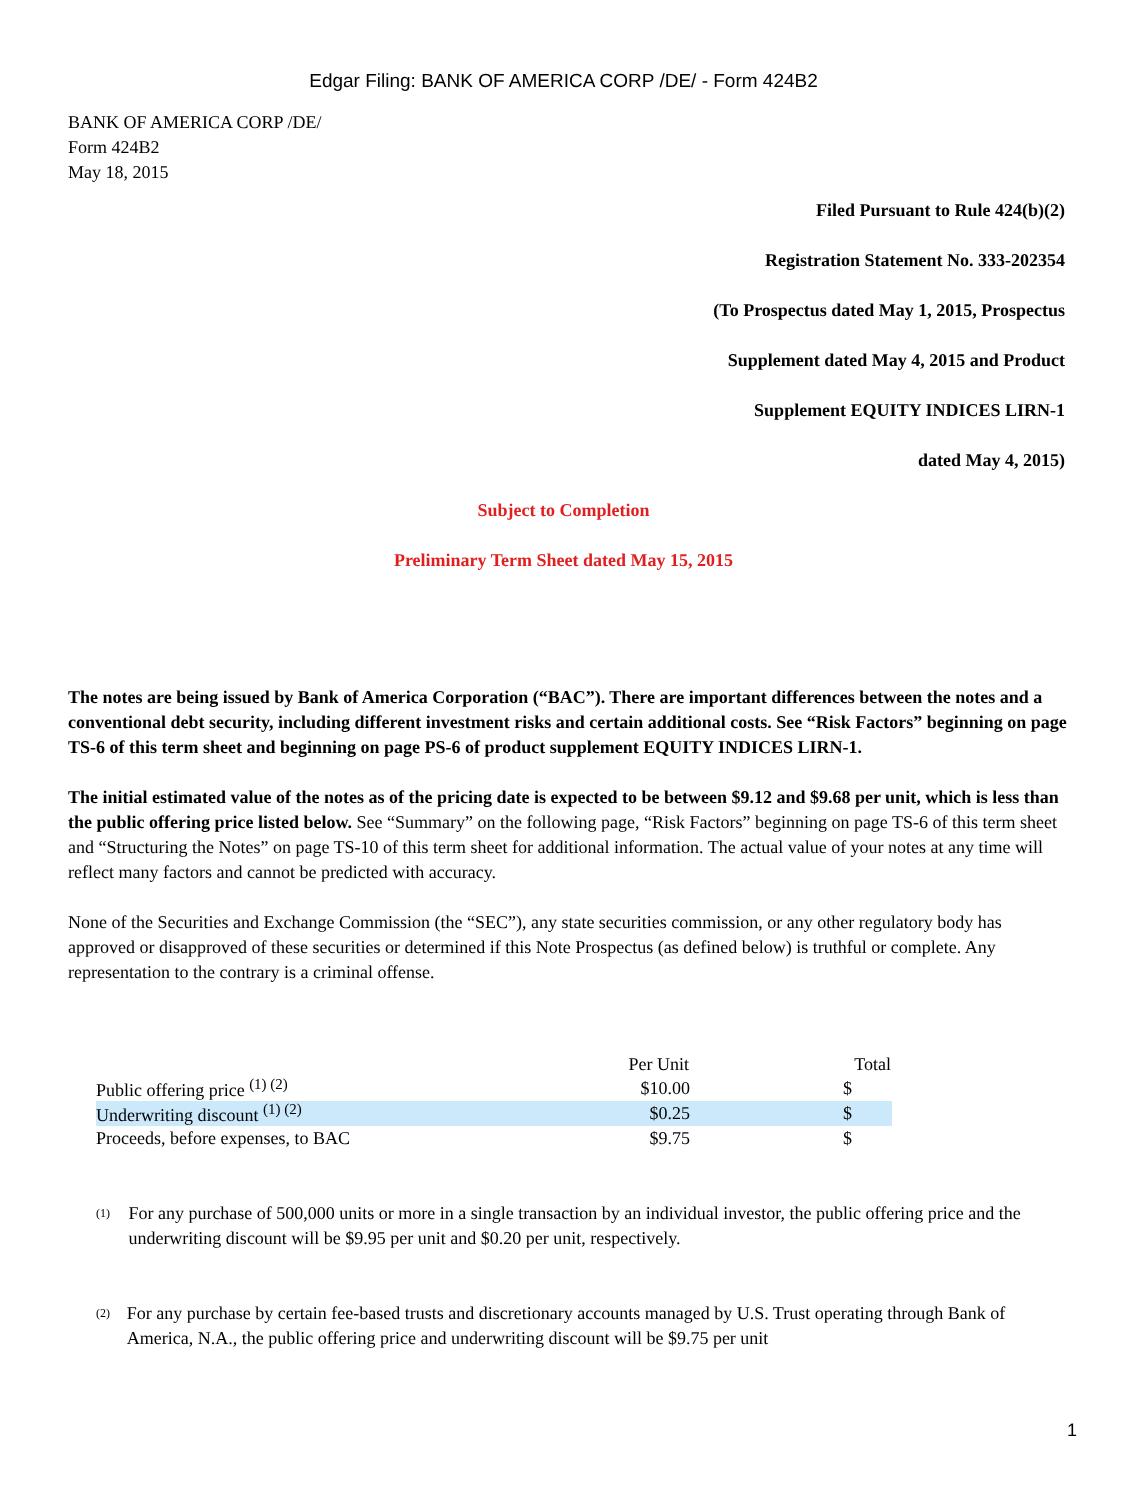Edgar Filing: BANK OF AMERICA CORP /DE/ - Form 424B2
BANK OF AMERICA CORP /DE/
Form 424B2
May 18, 2015
Filed Pursuant to Rule 424(b)(2)
Registration Statement No. 333-202354
(To Prospectus dated May 1, 2015, Prospectus
Supplement dated May 4, 2015 and Product
Supplement EQUITY INDICES LIRN-1
dated May 4, 2015)
Subject to Completion
Preliminary Term Sheet dated May 15, 2015
The notes are being issued by Bank of America Corporation (“BAC”). There are important differences between the notes and a conventional debt security, including different investment risks and certain additional costs. See “Risk Factors” beginning on page TS-6 of this term sheet and beginning on page PS-6 of product supplement EQUITY INDICES LIRN-1.
The initial estimated value of the notes as of the pricing date is expected to be between $9.12 and $9.68 per unit, which is less than the public offering price listed below. See “Summary” on the following page, “Risk Factors” beginning on page TS-6 of this term sheet and “Structuring the Notes” on page TS-10 of this term sheet for additional information. The actual value of your notes at any time will reflect many factors and cannot be predicted with accuracy.
None of the Securities and Exchange Commission (the “SEC”), any state securities commission, or any other regulatory body has approved or disapproved of these securities or determined if this Note Prospectus (as defined below) is truthful or complete. Any representation to the contrary is a criminal offense.
| | Per Unit | Total |
| --- | --- | --- |
| Public offering price <sup>(1) (2)</sup> | $10.00 | $ |
| Underwriting discount <sup>(1) (2)</sup> | $0.25 | $ |
| Proceeds, before expenses, to BAC | $9.75 | $ |
(1)
For any purchase of 500,000 units or more in a single transaction by an individual investor, the public offering price and the underwriting discount will be $9.95 per unit and $0.20 per unit, respectively.
(2)
For any purchase by certain fee-based trusts and discretionary accounts managed by U.S. Trust operating through Bank of America, N.A., the public offering price and underwriting discount will be $9.75 per unit
1